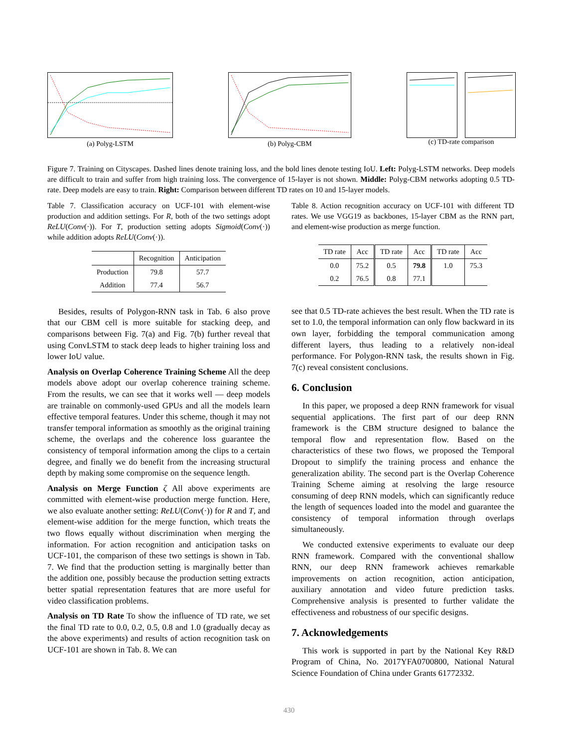(a) Polyg-LSTM (b) Polyg-CBM (c) TD-rate comparison
Figure 7. Training on Cityscapes. Dashed lines denote training loss, and the bold lines denote testing IoU. Left: Polyg-LSTM networks. Deep models are difficult to train and suffer from high training loss. The convergence of 15-layer is not shown. Middle: Polyg-CBM networks adopting 0.5 TD-rate. Deep models are easy to train. Right: Comparison between different TD rates on 10 and 15-layer models.
Table 7. Classification accuracy on UCF-101 with element-wise production and addition settings. For R, both of the two settings adopt ReLU(Conv(·)). For T, production setting adopts Sigmoid(Conv(·)) while addition adopts ReLU(Conv(·)).
| | Recognition | Anticipation |
| --- | --- | --- |
| Production | 79.8 | 57.7 |
| Addition | 77.4 | 56.7 |
Besides, results of Polygon-RNN task in Tab. 6 also prove that our CBM cell is more suitable for stacking deep, and comparisons between Fig. 7(a) and Fig. 7(b) further reveal that using ConvLSTM to stack deep leads to higher training loss and lower IoU value.
Analysis on Overlap Coherence Training Scheme All the deep models above adopt our overlap coherence training scheme. From the results, we can see that it works well — deep models are trainable on commonly-used GPUs and all the models learn effective temporal features. Under this scheme, though it may not transfer temporal information as smoothly as the original training scheme, the overlaps and the coherence loss guarantee the consistency of temporal information among the clips to a certain degree, and finally we do benefit from the increasing structural depth by making some compromise on the sequence length.
Analysis on Merge Function ζ All above experiments are committed with element-wise production merge function. Here, we also evaluate another setting: ReLU(Conv(·)) for R and T, and element-wise addition for the merge function, which treats the two flows equally without discrimination when merging the information. For action recognition and anticipation tasks on UCF-101, the comparison of these two settings is shown in Tab. 7. We find that the production setting is marginally better than the addition one, possibly because the production setting extracts better spatial representation features that are more useful for video classification problems.
Analysis on TD Rate To show the influence of TD rate, we set the final TD rate to 0.0, 0.2, 0.5, 0.8 and 1.0 (gradually decay as the above experiments) and results of action recognition task on UCF-101 are shown in Tab. 8. We can
Table 8. Action recognition accuracy on UCF-101 with different TD rates. We use VGG19 as backbones, 15-layer CBM as the RNN part, and element-wise production as merge function.
| TD rate | Acc | TD rate | Acc | TD rate | Acc |
| --- | --- | --- | --- | --- | --- |
| 0.0 | 75.2 | 0.5 | 79.8 | 1.0 | 75.3 |
| 0.2 | 76.5 | 0.8 | 77.1 | | |
see that 0.5 TD-rate achieves the best result. When the TD rate is set to 1.0, the temporal information can only flow backward in its own layer, forbidding the temporal communication among different layers, thus leading to a relatively non-ideal performance. For Polygon-RNN task, the results shown in Fig. 7(c) reveal consistent conclusions.
6. Conclusion
In this paper, we proposed a deep RNN framework for visual sequential applications. The first part of our deep RNN framework is the CBM structure designed to balance the temporal flow and representation flow. Based on the characteristics of these two flows, we proposed the Temporal Dropout to simplify the training process and enhance the generalization ability. The second part is the Overlap Coherence Training Scheme aiming at resolving the large resource consuming of deep RNN models, which can significantly reduce the length of sequences loaded into the model and guarantee the consistency of temporal information through overlaps simultaneously.
We conducted extensive experiments to evaluate our deep RNN framework. Compared with the conventional shallow RNN, our deep RNN framework achieves remarkable improvements on action recognition, action anticipation, auxiliary annotation and video future prediction tasks. Comprehensive analysis is presented to further validate the effectiveness and robustness of our specific designs.
7. Acknowledgements
This work is supported in part by the National Key R&D Program of China, No. 2017YFA0700800, National Natural Science Foundation of China under Grants 61772332.
430